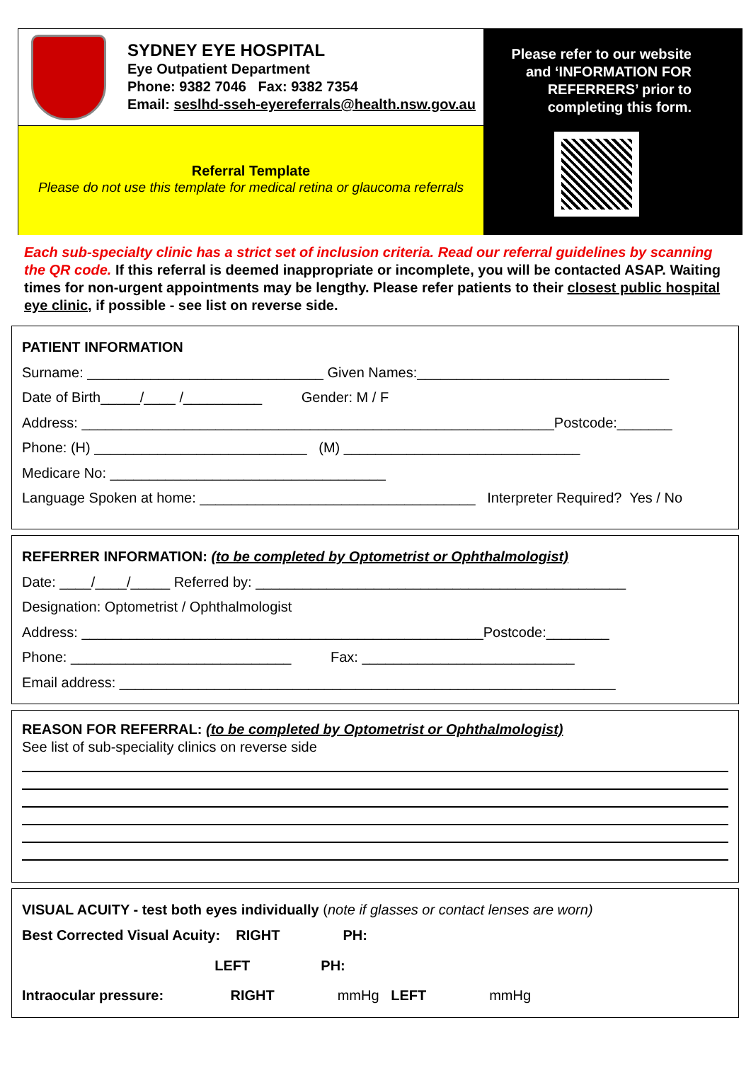SYDNEY EYE HOSPITAL
Eye Outpatient Department
Phone: 9382 7046 Fax: 9382 7354
Email: seslhd-sseh-eyereferrals@health.nsw.gov.au
Referral Template
Please do not use this template for medical retina or glaucoma referrals
Please refer to our website
and ‘INFORMATION FOR
REFERRERS’ prior to
completing this form.
Each sub-specialty clinic has a strict set of inclusion criteria. Read our referral guidelines by scanning the QR code. If this referral is deemed inappropriate or incomplete, you will be contacted ASAP. Waiting times for non-urgent appointments may be lengthy. Please refer patients to their closest public hospital eye clinic, if possible - see list on reverse side.
PATIENT INFORMATION
Surname: ______________________________ Given Names:________________________________
Date of Birth_____/____ /__________ Gender: M / F
Address: ____________________________________________________________Postcode:_______
Phone: (H) ___________________________ (M) ______________________________
Medicare No: ___________________________________
Language Spoken at home: ___________________________________ Interpreter Required? Yes / No
REFERRER INFORMATION: (to be completed by Optometrist or Ophthalmologist)
Date: ____/____/_____ Referred by: _______________________________________________
Designation: Optometrist / Ophthalmologist
Address: ___________________________________________________Postcode:________
Phone: ____________________________ Fax: ___________________________
Email address: _______________________________________________________________
REASON FOR REFERRAL: (to be completed by Optometrist or Ophthalmologist)
See list of sub-speciality clinics on reverse side
VISUAL ACUITY - test both eyes individually (note if glasses or contact lenses are worn)
Best Corrected Visual Acuity: RIGHT PH:
LEFT PH:
Intraocular pressure: RIGHT mmHg LEFT mmHg